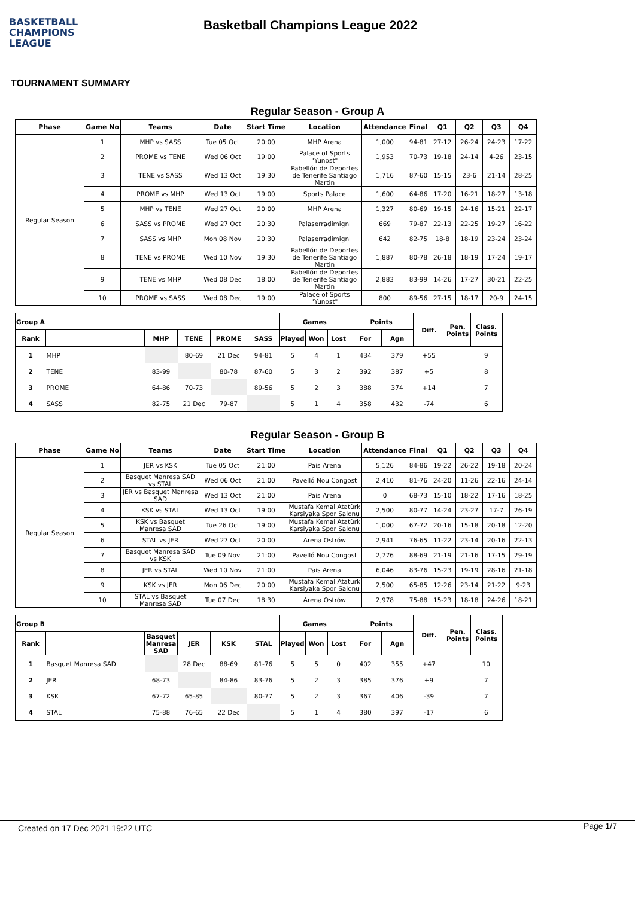BASKETBALL
CHAMPIONS
LEAGUE
Basketball Champions League 2022
TOURNAMENT SUMMARY
Regular Season - Group A
| Phase | Game No | Teams | Date | Start Time | Location | Attendance | Final | Q1 | Q2 | Q3 | Q4 |
| --- | --- | --- | --- | --- | --- | --- | --- | --- | --- | --- | --- |
| Regular Season | 1 | MHP vs SASS | Tue 05 Oct | 20:00 | MHP Arena | 1,000 | 94-81 | 27-12 | 26-24 | 24-23 | 17-22 |
| | 2 | PROME vs TENE | Wed 06 Oct | 19:00 | Palace of Sports "Yunost" | 1,953 | 70-73 | 19-18 | 24-14 | 4-26 | 23-15 |
| | 3 | TENE vs SASS | Wed 13 Oct | 19:30 | Pabellón de Deportes de Tenerife Santiago Martin | 1,716 | 87-60 | 15-15 | 23-6 | 21-14 | 28-25 |
| | 4 | PROME vs MHP | Wed 13 Oct | 19:00 | Sports Palace | 1,600 | 64-86 | 17-20 | 16-21 | 18-27 | 13-18 |
| | 5 | MHP vs TENE | Wed 27 Oct | 20:00 | MHP Arena | 1,327 | 80-69 | 19-15 | 24-16 | 15-21 | 22-17 |
| | 6 | SASS vs PROME | Wed 27 Oct | 20:30 | Palaserradimigni | 669 | 79-87 | 22-13 | 22-25 | 19-27 | 16-22 |
| | 7 | SASS vs MHP | Mon 08 Nov | 20:30 | Palaserradimigni | 642 | 82-75 | 18-8 | 18-19 | 23-24 | 23-24 |
| | 8 | TENE vs PROME | Wed 10 Nov | 19:30 | Pabellón de Deportes de Tenerife Santiago Martin | 1,887 | 80-78 | 26-18 | 18-19 | 17-24 | 19-17 |
| | 9 | TENE vs MHP | Wed 08 Dec | 18:00 | Pabellón de Deportes de Tenerife Santiago Martin | 2,883 | 83-99 | 14-26 | 17-27 | 30-21 | 22-25 |
| | 10 | PROME vs SASS | Wed 08 Dec | 19:00 | Palace of Sports "Yunost" | 800 | 89-56 | 27-15 | 18-17 | 20-9 | 24-15 |
| Group A | | | | | | Games | | | Points | | Diff. | Pen. Points | Class. Points |
| --- | --- | --- | --- | --- | --- | --- | --- | --- | --- | --- | --- | --- | --- |
| Rank | | MHP | TENE | PROME | SASS | Played | Won | Lost | For | Agn | | | |
| 1 | MHP | | 80-69 | 21 Dec | 94-81 | 5 | 4 | 1 | 434 | 379 | +55 | | 9 |
| 2 | TENE | 83-99 | | 80-78 | 87-60 | 5 | 3 | 2 | 392 | 387 | +5 | | 8 |
| 3 | PROME | 64-86 | 70-73 | | 89-56 | 5 | 2 | 3 | 388 | 374 | +14 | | 7 |
| 4 | SASS | 82-75 | 21 Dec | 79-87 | | 5 | 1 | 4 | 358 | 432 | -74 | | 6 |
Regular Season - Group B
| Phase | Game No | Teams | Date | Start Time | Location | Attendance | Final | Q1 | Q2 | Q3 | Q4 |
| --- | --- | --- | --- | --- | --- | --- | --- | --- | --- | --- | --- |
| Regular Season | 1 | JER vs KSK | Tue 05 Oct | 21:00 | Pais Arena | 5,126 | 84-86 | 19-22 | 26-22 | 19-18 | 20-24 |
| | 2 | Basquet Manresa SAD vs STAL | Wed 06 Oct | 21:00 | Pavelló Nou Congost | 2,410 | 81-76 | 24-20 | 11-26 | 22-16 | 24-14 |
| | 3 | JER vs Basquet Manresa SAD | Wed 13 Oct | 21:00 | Pais Arena | 0 | 68-73 | 15-10 | 18-22 | 17-16 | 18-25 |
| | 4 | KSK vs STAL | Wed 13 Oct | 19:00 | Mustafa Kemal Atatürk Karsiyaka Spor Salonu | 2,500 | 80-77 | 14-24 | 23-27 | 17-7 | 26-19 |
| | 5 | KSK vs Basquet Manresa SAD | Tue 26 Oct | 19:00 | Mustafa Kemal Atatürk Karsiyaka Spor Salonu | 1,000 | 67-72 | 20-16 | 15-18 | 20-18 | 12-20 |
| | 6 | STAL vs JER | Wed 27 Oct | 20:00 | Arena Ostrów | 2,941 | 76-65 | 11-22 | 23-14 | 20-16 | 22-13 |
| | 7 | Basquet Manresa SAD vs KSK | Tue 09 Nov | 21:00 | Pavelló Nou Congost | 2,776 | 88-69 | 21-19 | 21-16 | 17-15 | 29-19 |
| | 8 | JER vs STAL | Wed 10 Nov | 21:00 | Pais Arena | 6,046 | 83-76 | 15-23 | 19-19 | 28-16 | 21-18 |
| | 9 | KSK vs JER | Mon 06 Dec | 20:00 | Mustafa Kemal Atatürk Karsiyaka Spor Salonu | 2,500 | 65-85 | 12-26 | 23-14 | 21-22 | 9-23 |
| | 10 | STAL vs Basquet Manresa SAD | Tue 07 Dec | 18:30 | Arena Ostrów | 2,978 | 75-88 | 15-23 | 18-18 | 24-26 | 18-21 |
| Group B | | | | | | Games | | | Points | | Diff. | Pen. Points | Class. Points |
| --- | --- | --- | --- | --- | --- | --- | --- | --- | --- | --- | --- | --- | --- |
| Rank | | Basquet Manresa SAD | JER | KSK | STAL | Played | Won | Lost | For | Agn | | | |
| 1 | Basquet Manresa SAD | | 28 Dec | 88-69 | 81-76 | 5 | 5 | 0 | 402 | 355 | +47 | | 10 |
| 2 | JER | 68-73 | | 84-86 | 83-76 | 5 | 2 | 3 | 385 | 376 | +9 | | 7 |
| 3 | KSK | 67-72 | 65-85 | | 80-77 | 5 | 2 | 3 | 367 | 406 | -39 | | 7 |
| 4 | STAL | 75-88 | 76-65 | 22 Dec | | 5 | 1 | 4 | 380 | 397 | -17 | | 6 |
Created on 17 Dec 2021 19:22 UTC Page 1/7